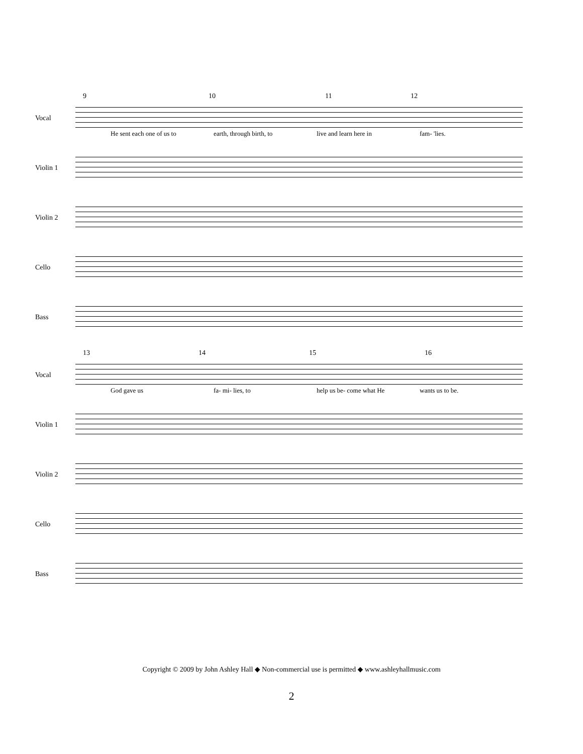9 10 11 12
Vocal
He sent each one of us to earth, through birth, to live and learn here in fam- 'lies.
Violin 1
Violin 2
Cello
Bass
13 14 15 16
Vocal
God gave us fa- mi- lies, to help us be- come what He wants us to be.
Violin 1
Violin 2
Cello
Bass
Copyright © 2009 by John Ashley Hall ◆ Non-commercial use is permitted ◆ www.ashleyhallmusic.com
2